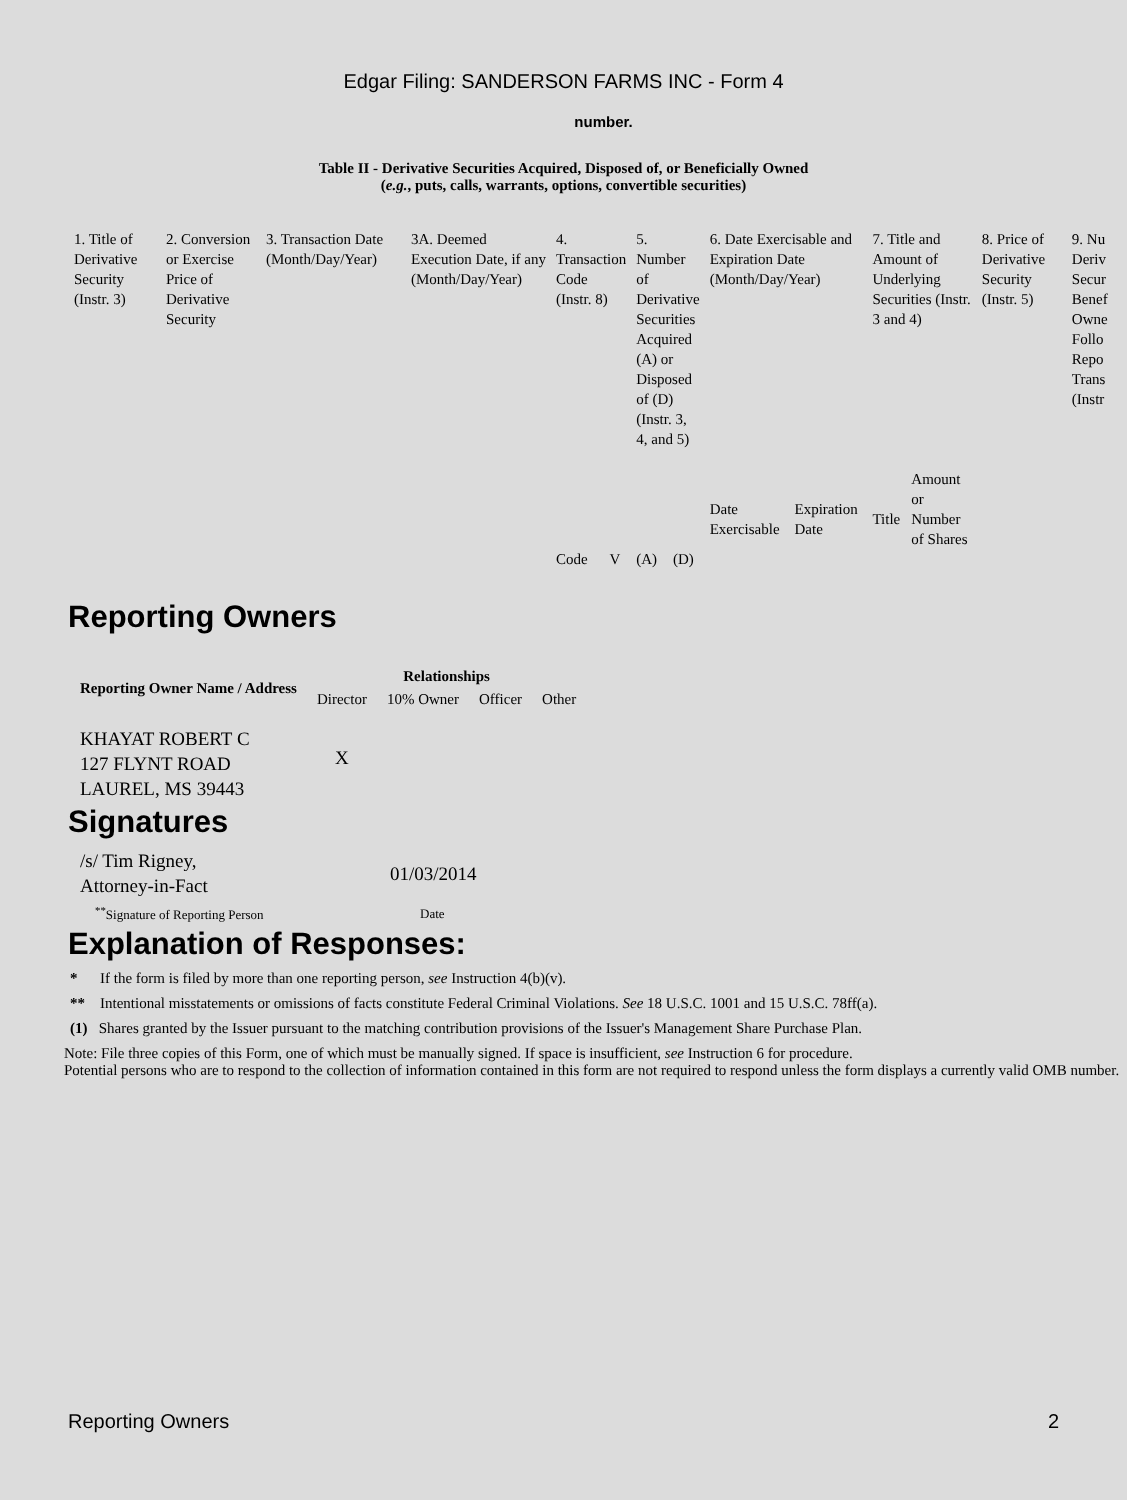Edgar Filing: SANDERSON FARMS INC - Form 4
number.
Table II - Derivative Securities Acquired, Disposed of, or Beneficially Owned
(e.g., puts, calls, warrants, options, convertible securities)
| 1. Title of Derivative Security (Instr. 3) | 2. Conversion or Exercise Price of Derivative Security | 3. Transaction Date (Month/Day/Year) | 3A. Deemed Execution Date, if any (Month/Day/Year) | 4. Transaction Code (Instr. 8) | | 5. Number of Derivative Securities Acquired (A) or Disposed of (D) (Instr. 3, 4, and 5) | | 6. Date Exercisable and Expiration Date (Month/Day/Year) | | 7. Title and Amount of Underlying Securities (Instr. 3 and 4) | | 8. Price of Derivative Security (Instr. 5) | 9. Nu Deriv Secur Benef Owne Follo Repo Trans (Instr |
| | | | | Code | V | (A) | (D) | Date Exercisable | Expiration Date | Title | Amount or Number of Shares | | |
Reporting Owners
| Reporting Owner Name / Address | Relationships | | | |
| --- | --- | --- | --- | --- |
| | Director | 10% Owner | Officer | Other |
| KHAYAT ROBERT C 127 FLYNT ROAD LAUREL, MS 39443 | X | | | |
Signatures
| /s/ Tim Rigney, Attorney-in-Fact | 01/03/2014 |
| <sup>**</sup> Signature of Reporting Person | Date |
Explanation of Responses:
* If the form is filed by more than one reporting person, see Instruction 4(b)(v).
** Intentional misstatements or omissions of facts constitute Federal Criminal Violations. See 18 U.S.C. 1001 and 15 U.S.C. 78ff(a).
(1) Shares granted by the Issuer pursuant to the matching contribution provisions of the Issuer's Management Share Purchase Plan.
Note: File three copies of this Form, one of which must be manually signed. If space is insufficient, see Instruction 6 for procedure.
Potential persons who are to respond to the collection of information contained in this form are not required to respond unless the form displays a currently valid OMB number.
Reporting Owners 2